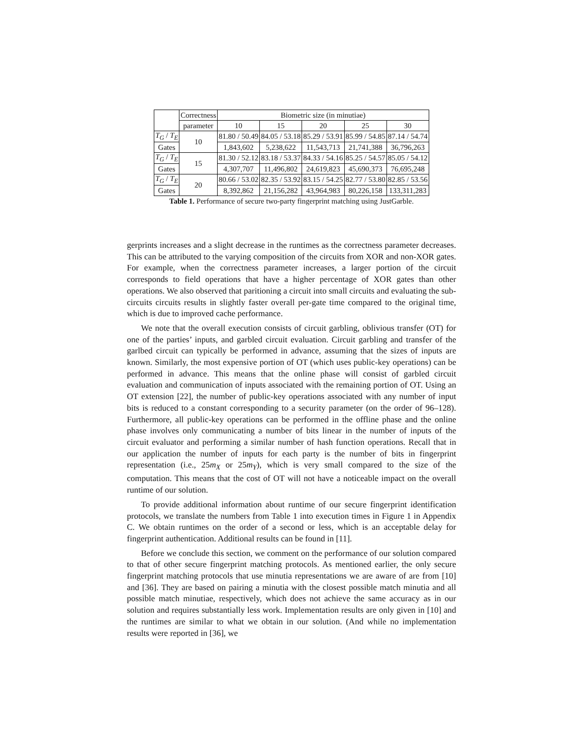| | Correctness | Biometric size (in minutiae) | | | | |
| --- | --- | --- | --- | --- | --- | --- |
| | parameter | 10 | 15 | 20 | 25 | 30 |
| T<sub>G</sub> / T<sub>E</sub> | 10 | 81.80 / 50.49 | 84.05 / 53.18 | 85.29 / 53.91 | 85.99 / 54.85 | 87.14 / 54.74 |
| Gates | | 1,843,602 | 5,238,622 | 11,543,713 | 21,741,388 | 36,796,263 |
| T<sub>G</sub> / T<sub>E</sub> | 15 | 81.30 / 52.12 | 83.18 / 53.37 | 84.33 / 54.16 | 85.25 / 54.57 | 85.05 / 54.12 |
| Gates | | 4,307,707 | 11,496,802 | 24,619,823 | 45,690,373 | 76,695,248 |
| T<sub>G</sub> / T<sub>E</sub> | 20 | 80.66 / 53.02 | 82.35 / 53.92 | 83.15 / 54.25 | 82.77 / 53.80 | 82.85 / 53.56 |
| Gates | | 8,392,862 | 21,156,282 | 43,964,983 | 80,226,158 | 133,311,283 |
Table 1. Performance of secure two-party fingerprint matching using JustGarble.
gerprints increases and a slight decrease in the runtimes as the correctness parameter decreases. This can be attributed to the varying composition of the circuits from XOR and non-XOR gates. For example, when the correctness parameter increases, a larger portion of the circuit corresponds to field operations that have a higher percentage of XOR gates than other operations. We also observed that paritioning a circuit into small circuits and evaluating the sub-circuits circuits results in slightly faster overall per-gate time compared to the original time, which is due to improved cache performance.
We note that the overall execution consists of circuit garbling, oblivious transfer (OT) for one of the parties’ inputs, and garbled circuit evaluation. Circuit garbling and transfer of the garlbed circuit can typically be performed in advance, assuming that the sizes of inputs are known. Similarly, the most expensive portion of OT (which uses public-key operations) can be performed in advance. This means that the online phase will consist of garbled circuit evaluation and communication of inputs associated with the remaining portion of OT. Using an OT extension [22], the number of public-key operations associated with any number of input bits is reduced to a constant corresponding to a security parameter (on the order of 96–128). Furthermore, all public-key operations can be performed in the offline phase and the online phase involves only communicating a number of bits linear in the number of inputs of the circuit evaluator and performing a similar number of hash function operations. Recall that in our application the number of inputs for each party is the number of bits in fingerprint representation (i.e., 25m<sub>X</sub> or 25m<sub>Y</sub>), which is very small compared to the size of the computation. This means that the cost of OT will not have a noticeable impact on the overall runtime of our solution.
To provide additional information about runtime of our secure fingerprint identification protocols, we translate the numbers from Table 1 into execution times in Figure 1 in Appendix C. We obtain runtimes on the order of a second or less, which is an acceptable delay for fingerprint authentication. Additional results can be found in [11].
Before we conclude this section, we comment on the performance of our solution compared to that of other secure fingerprint matching protocols. As mentioned earlier, the only secure fingerprint matching protocols that use minutia representations we are aware of are from [10] and [36]. They are based on pairing a minutia with the closest possible match minutia and all possible match minutiae, respectively, which does not achieve the same accuracy as in our solution and requires substantially less work. Implementation results are only given in [10] and the runtimes are similar to what we obtain in our solution. (And while no implementation results were reported in [36], we